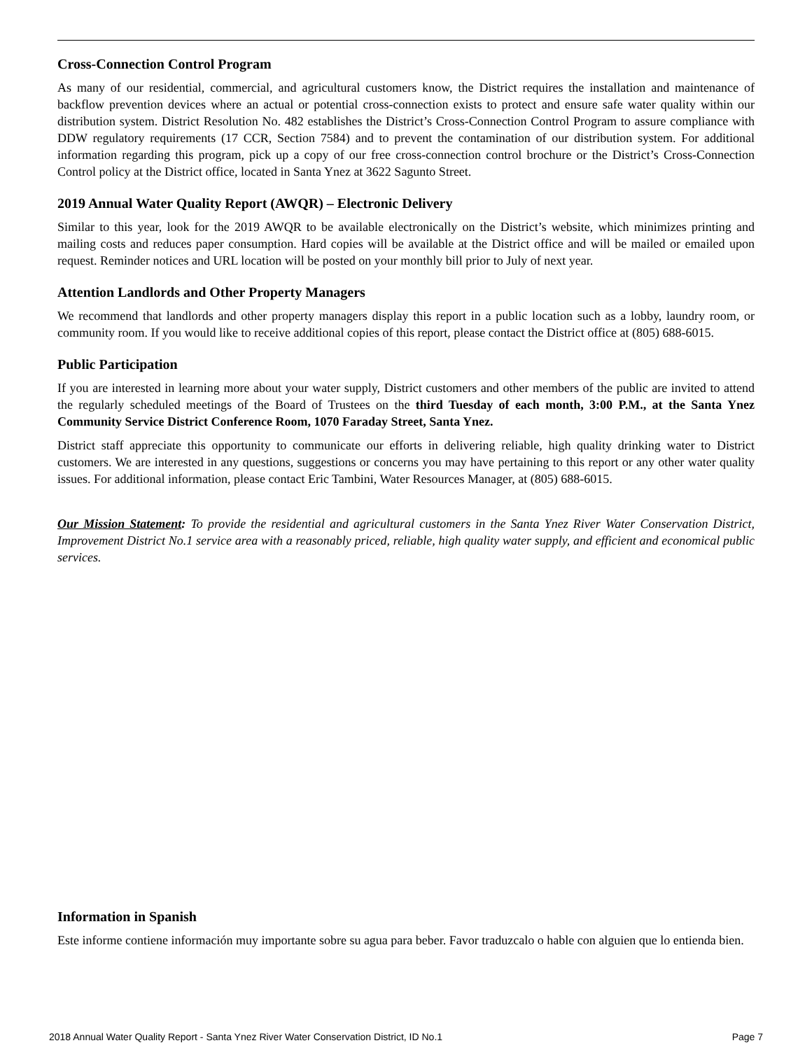Cross-Connection Control Program
As many of our residential, commercial, and agricultural customers know, the District requires the installation and maintenance of backflow prevention devices where an actual or potential cross-connection exists to protect and ensure safe water quality within our distribution system. District Resolution No. 482 establishes the District’s Cross-Connection Control Program to assure compliance with DDW regulatory requirements (17 CCR, Section 7584) and to prevent the contamination of our distribution system. For additional information regarding this program, pick up a copy of our free cross-connection control brochure or the District’s Cross-Connection Control policy at the District office, located in Santa Ynez at 3622 Sagunto Street.
2019 Annual Water Quality Report (AWQR) – Electronic Delivery
Similar to this year, look for the 2019 AWQR to be available electronically on the District’s website, which minimizes printing and mailing costs and reduces paper consumption. Hard copies will be available at the District office and will be mailed or emailed upon request. Reminder notices and URL location will be posted on your monthly bill prior to July of next year.
Attention Landlords and Other Property Managers
We recommend that landlords and other property managers display this report in a public location such as a lobby, laundry room, or community room. If you would like to receive additional copies of this report, please contact the District office at (805) 688-6015.
Public Participation
If you are interested in learning more about your water supply, District customers and other members of the public are invited to attend the regularly scheduled meetings of the Board of Trustees on the third Tuesday of each month, 3:00 P.M., at the Santa Ynez Community Service District Conference Room, 1070 Faraday Street, Santa Ynez.
District staff appreciate this opportunity to communicate our efforts in delivering reliable, high quality drinking water to District customers. We are interested in any questions, suggestions or concerns you may have pertaining to this report or any other water quality issues. For additional information, please contact Eric Tambini, Water Resources Manager, at (805) 688-6015.
Our Mission Statement: To provide the residential and agricultural customers in the Santa Ynez River Water Conservation District, Improvement District No.1 service area with a reasonably priced, reliable, high quality water supply, and efficient and economical public services.
Information in Spanish
Este informe contiene información muy importante sobre su agua para beber. Favor traduzcalo o hable con alguien que lo entienda bien.
2018 Annual Water Quality Report - Santa Ynez River Water Conservation District, ID No.1 Page 7